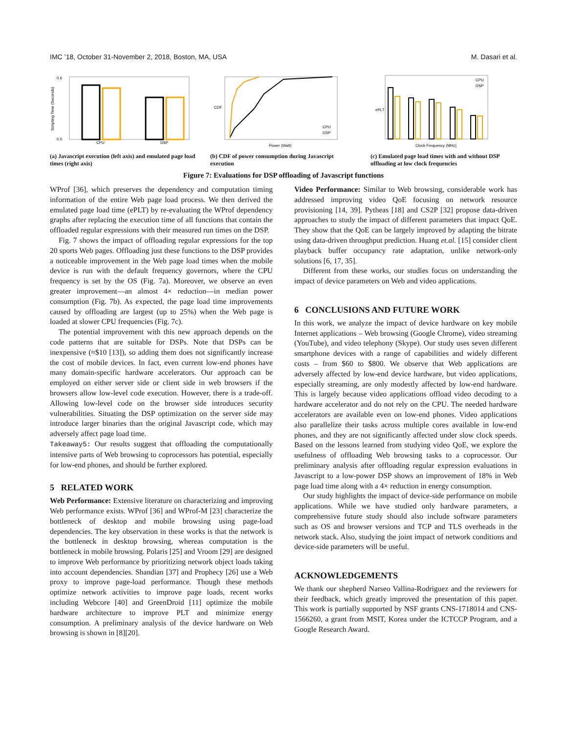IMC ’18, October 31-November 2, 2018, Boston, MA, USA M. Dasari et al.
CPU
DSP
0.6
0.0
Scripting Time (Seconds)
(a) Javascript execution (left axis) and emulated page load times (right axis)
CPU
DSP
Power (Watt)
CDF
(b) CDF of power consumption during Javascript execution
CPU
DSP
Clock Frequency (MHz)
ePLT
(c) Emulated page load times with and without DSP offloading at low clock frequencies
Figure 7: Evaluations for DSP offloading of Javascript functions
WProf [36], which preserves the dependency and computation timing information of the entire Web page load process. We then derived the emulated page load time (ePLT) by re-evaluating the WProf dependency graphs after replacing the execution time of all functions that contain the offloaded regular expressions with their measured run times on the DSP.
Fig. 7 shows the impact of offloading regular expressions for the top 20 sports Web pages. Offloading just these functions to the DSP provides a noticeable improvement in the Web page load times when the mobile device is run with the default frequency governors, where the CPU frequency is set by the OS (Fig. 7a). Moreover, we observe an even greater improvement—an almost 4× reduction—in median power consumption (Fig. 7b). As expected, the page load time improvements caused by offloading are largest (up to 25%) when the Web page is loaded at slower CPU frequencies (Fig. 7c).
The potential improvement with this new approach depends on the code patterns that are suitable for DSPs. Note that DSPs can be inexpensive (≈$10 [13]), so adding them does not significantly increase the cost of mobile devices. In fact, even current low-end phones have many domain-specific hardware accelerators. Our approach can be employed on either server side or client side in web browsers if the browsers allow low-level code execution. However, there is a trade-off. Allowing low-level code on the browser side introduces security vulnerabilities. Situating the DSP optimization on the server side may introduce larger binaries than the original Javascript code, which may adversely affect page load time.
Takeaway5: Our results suggest that offloading the computationally intensive parts of Web browsing to coprocessors has potential, especially for low-end phones, and should be further explored.
5 RELATED WORK
Web Performance: Extensive literature on characterizing and improving Web performance exists. WProf [36] and WProf-M [23] characterize the bottleneck of desktop and mobile browsing using page-load dependencies. The key observation in these works is that the network is the bottleneck in desktop browsing, whereas computation is the bottleneck in mobile browsing. Polaris [25] and Vroom [29] are designed to improve Web performance by prioritizing network object loads taking into account dependencies. Shandian [37] and Prophecy [26] use a Web proxy to improve page-load performance. Though these methods optimize network activities to improve page loads, recent works including Webcore [40] and GreenDroid [11] optimize the mobile hardware architecture to improve PLT and minimize energy consumption. A preliminary analysis of the device hardware on Web browsing is shown in [8][20].
Video Performance: Similar to Web browsing, considerable work has addressed improving video QoE focusing on network resource provisioning [14, 39]. Pytheas [18] and CS2P [32] propose data-driven approaches to study the impact of different parameters that impact QoE. They show that the QoE can be largely improved by adapting the bitrate using data-driven throughput prediction. Huang et.al. [15] consider client playback buffer occupancy rate adaptation, unlike network-only solutions [6, 17, 35].
Different from these works, our studies focus on understanding the impact of device parameters on Web and video applications.
6 CONCLUSIONS AND FUTURE WORK
In this work, we analyze the impact of device hardware on key mobile Internet applications – Web browsing (Google Chrome), video streaming (YouTube), and video telephony (Skype). Our study uses seven different smartphone devices with a range of capabilities and widely different costs – from $60 to $800. We observe that Web applications are adversely affected by low-end device hardware, but video applications, especially streaming, are only modestly affected by low-end hardware. This is largely because video applications offload video decoding to a hardware accelerator and do not rely on the CPU. The needed hardware accelerators are available even on low-end phones. Video applications also parallelize their tasks across multiple cores available in low-end phones, and they are not significantly affected under slow clock speeds. Based on the lessons learned from studying video QoE, we explore the usefulness of offloading Web browsing tasks to a coprocessor. Our preliminary analysis after offloading regular expression evaluations in Javascript to a low-power DSP shows an improvement of 18% in Web page load time along with a 4× reduction in energy consumption.
Our study highlights the impact of device-side performance on mobile applications. While we have studied only hardware parameters, a comprehensive future study should also include software parameters such as OS and browser versions and TCP and TLS overheads in the network stack. Also, studying the joint impact of network conditions and device-side parameters will be useful.
ACKNOWLEDGEMENTS
We thank our shepherd Narseo Vallina-Rodriguez and the reviewers for their feedback, which greatly improved the presentation of this paper. This work is partially supported by NSF grants CNS-1718014 and CNS-1566260, a grant from MSIT, Korea under the ICTCCP Program, and a Google Research Award.